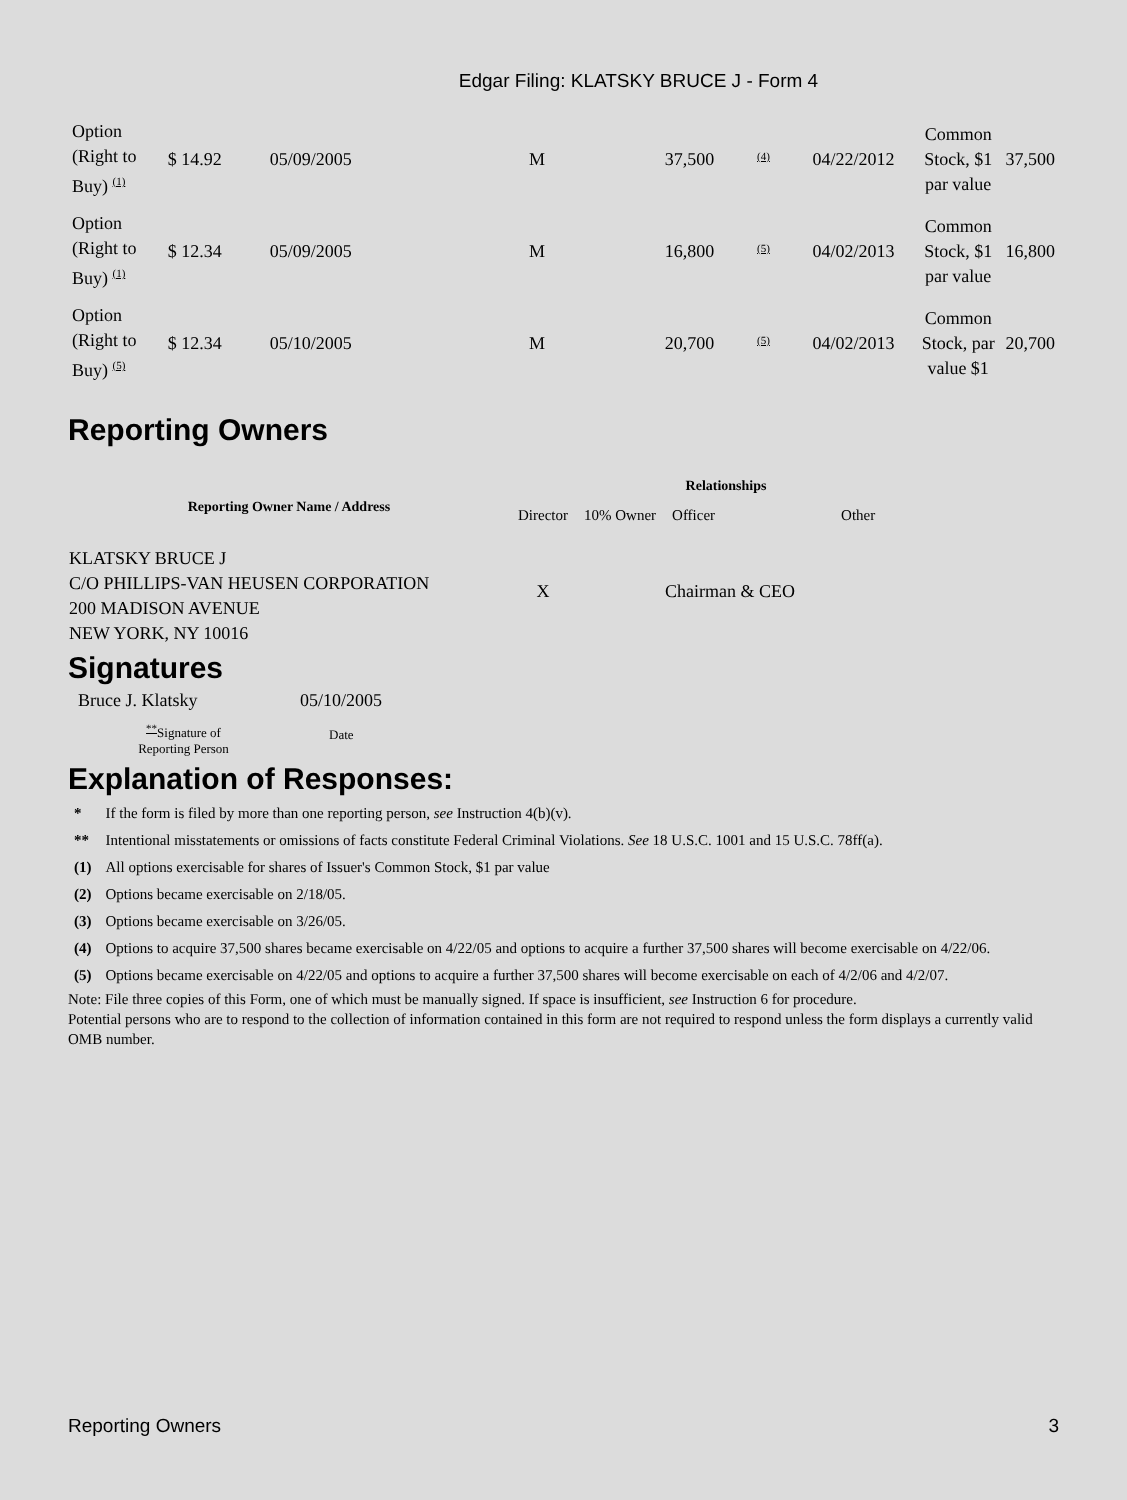Edgar Filing: KLATSKY BRUCE J - Form 4
| Option (Right to Buy) <sup>(1)</sup> | $ 14.92 | 05/09/2005 | M | 37,500 | <sup>(4)</sup> | 04/22/2012 | Common Stock, $1 par value | 37,500 |
| Option (Right to Buy) <sup>(1)</sup> | $ 12.34 | 05/09/2005 | M | 16,800 | <sup>(5)</sup> | 04/02/2013 | Common Stock, $1 par value | 16,800 |
| Option (Right to Buy) <sup>(5)</sup> | $ 12.34 | 05/10/2005 | M | 20,700 | <sup>(5)</sup> | 04/02/2013 | Common Stock, par value $1 | 20,700 |
Reporting Owners
| Reporting Owner Name / Address | Relationships | | | |
| --- | --- | --- | --- | --- |
| | Director | 10% Owner | Officer | Other |
| KLATSKY BRUCE J C/O PHILLIPS-VAN HEUSEN CORPORATION 200 MADISON AVENUE NEW YORK, NY 10016 | X | | Chairman & CEO | |
Signatures
| Bruce J. Klatsky | 05/10/2005 |
| <sup>**</sup> Signature of Reporting Person | Date |
Explanation of Responses:
| * | If the form is filed by more than one reporting person, see Instruction 4(b)(v). |
| ** | Intentional misstatements or omissions of facts constitute Federal Criminal Violations. See 18 U.S.C. 1001 and 15 U.S.C. 78ff(a). |
| (1) | All options exercisable for shares of Issuer's Common Stock, $1 par value |
| (2) | Options became exercisable on 2/18/05. |
| (3) | Options became exercisable on 3/26/05. |
| (4) | Options to acquire 37,500 shares became exercisable on 4/22/05 and options to acquire a further 37,500 shares will become exercisable on 4/22/06. |
| (5) | Options became exercisable on 4/22/05 and options to acquire a further 37,500 shares will become exercisable on each of 4/2/06 and 4/2/07. |
Note: File three copies of this Form, one of which must be manually signed. If space is insufficient, see Instruction 6 for procedure.
Potential persons who are to respond to the collection of information contained in this form are not required to respond unless the form displays a currently valid OMB number.
Reporting Owners 3